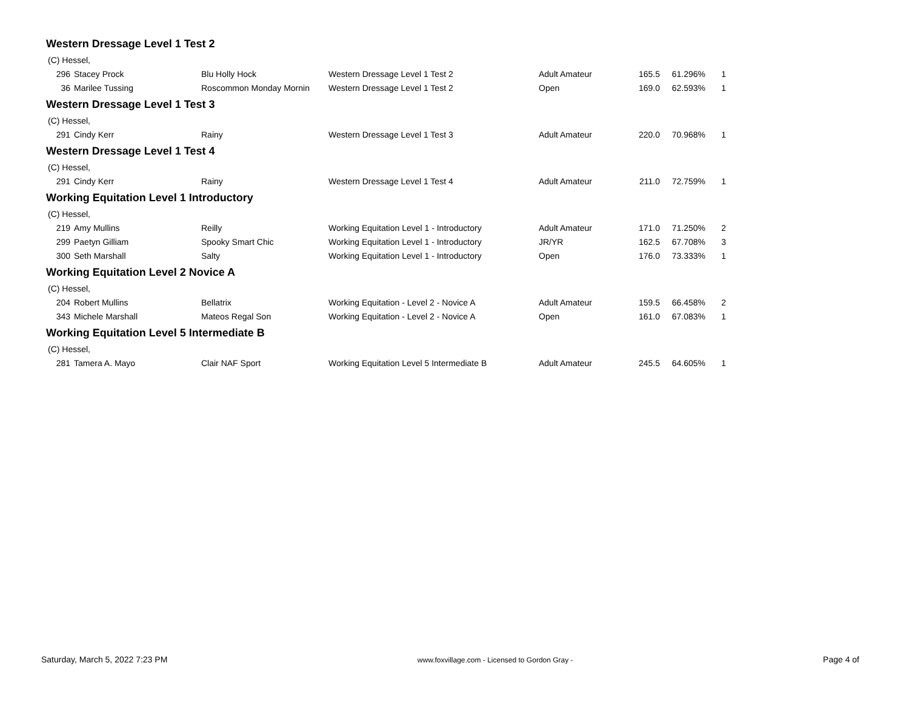Western Dressage Level 1 Test 2
| (C) Hessel, | | | | | | | |
| 296 | Stacey Prock | Blu Holly Hock | Western Dressage Level 1 Test 2 | Adult Amateur | 165.5 | 61.296% | 1 |
| 36 | Marilee Tussing | Roscommon Monday Mornin | Western Dressage Level 1 Test 2 | Open | 169.0 | 62.593% | 1 |
Western Dressage Level 1 Test 3
| (C) Hessel, | | | | | | | |
| 291 | Cindy Kerr | Rainy | Western Dressage Level 1 Test 3 | Adult Amateur | 220.0 | 70.968% | 1 |
Western Dressage Level 1 Test 4
| (C) Hessel, | | | | | | | |
| 291 | Cindy Kerr | Rainy | Western Dressage Level 1 Test 4 | Adult Amateur | 211.0 | 72.759% | 1 |
Working Equitation Level 1 Introductory
| (C) Hessel, | | | | | | | |
| 219 | Amy Mullins | Reilly | Working Equitation Level 1 - Introductory | Adult Amateur | 171.0 | 71.250% | 2 |
| 299 | Paetyn Gilliam | Spooky Smart Chic | Working Equitation Level 1 - Introductory | JR/YR | 162.5 | 67.708% | 3 |
| 300 | Seth Marshall | Salty | Working Equitation Level 1 - Introductory | Open | 176.0 | 73.333% | 1 |
Working Equitation Level 2 Novice A
| (C) Hessel, | | | | | | | |
| 204 | Robert Mullins | Bellatrix | Working Equitation - Level 2 - Novice A | Adult Amateur | 159.5 | 66.458% | 2 |
| 343 | Michele Marshall | Mateos Regal Son | Working Equitation - Level 2 - Novice A | Open | 161.0 | 67.083% | 1 |
Working Equitation Level 5 Intermediate B
| (C) Hessel, | | | | | | | |
| 281 | Tamera A. Mayo | Clair NAF Sport | Working Equitation Level 5 Intermediate B | Adult Amateur | 245.5 | 64.605% | 1 |
Saturday, March 5, 2022 7:23 PM www.foxvillage.com - Licensed to Gordon Gray - Page 4 of